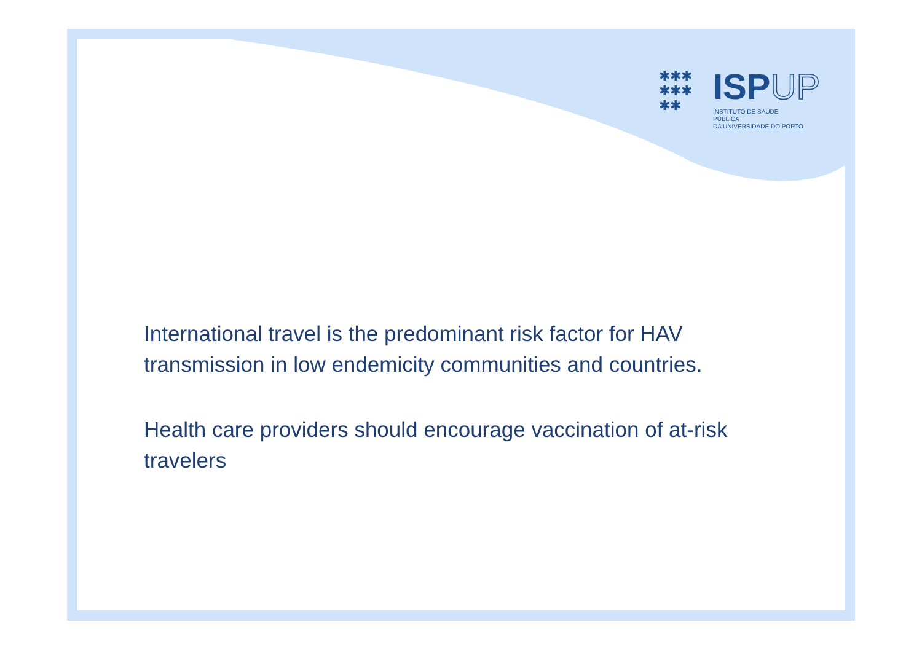✱✱✱
✱✱✱
✱✱
ISPUP
INSTITUTO DE SAÚDE PÚBLICA
DA UNIVERSIDADE DO PORTO
International travel is the predominant risk factor for HAV transmission in low endemicity communities and countries.
Health care providers should encourage vaccination of at-risk travelers